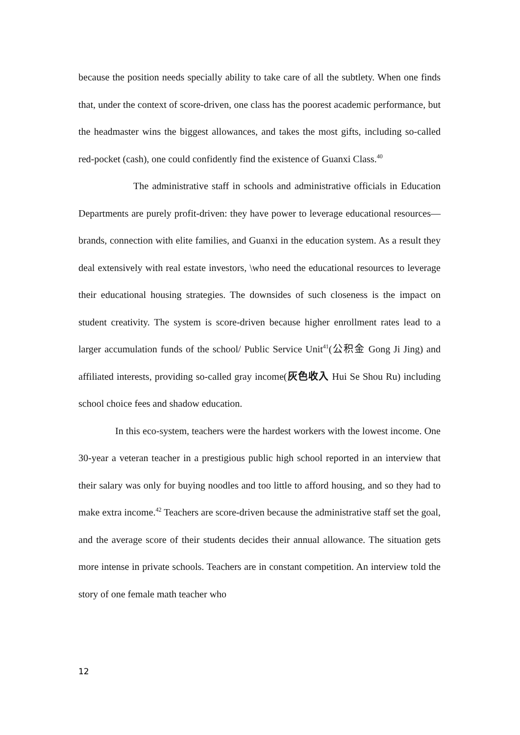because the position needs specially ability to take care of all the subtlety. When one finds that, under the context of score-driven, one class has the poorest academic performance, but the headmaster wins the biggest allowances, and takes the most gifts, including so-called red-pocket (cash), one could confidently find the existence of Guanxi Class.<sup>40</sup>
The administrative staff in schools and administrative officials in Education Departments are purely profit-driven: they have power to leverage educational resources—brands, connection with elite families, and Guanxi in the education system. As a result they deal extensively with real estate investors, \who need the educational resources to leverage their educational housing strategies. The downsides of such closeness is the impact on student creativity. The system is score-driven because higher enrollment rates lead to a larger accumulation funds of the school/ Public Service Unit<sup>41</sup>(公积金 Gong Ji Jing) and affiliated interests, providing so-called gray income(灰色收入 Hui Se Shou Ru) including school choice fees and shadow education.
In this eco-system, teachers were the hardest workers with the lowest income. One 30-year a veteran teacher in a prestigious public high school reported in an interview that their salary was only for buying noodles and too little to afford housing, and so they had to make extra income.<sup>42</sup> Teachers are score-driven because the administrative staff set the goal, and the average score of their students decides their annual allowance. The situation gets more intense in private schools. Teachers are in constant competition. An interview told the story of one female math teacher who
12